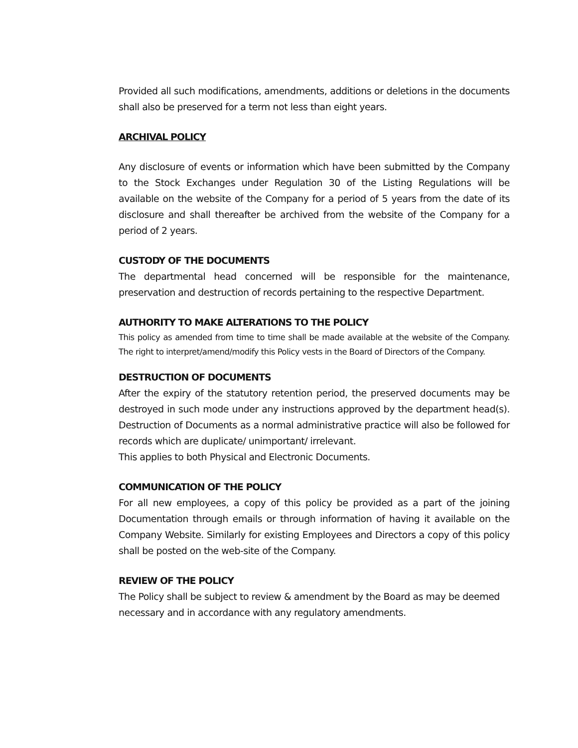Provided all such modifications, amendments, additions or deletions in the documents shall also be preserved for a term not less than eight years.
ARCHIVAL POLICY
Any disclosure of events or information which have been submitted by the Company to the Stock Exchanges under Regulation 30 of the Listing Regulations will be available on the website of the Company for a period of 5 years from the date of its disclosure and shall thereafter be archived from the website of the Company for a period of 2 years.
CUSTODY OF THE DOCUMENTS
The departmental head concerned will be responsible for the maintenance, preservation and destruction of records pertaining to the respective Department.
AUTHORITY TO MAKE ALTERATIONS TO THE POLICY
This policy as amended from time to time shall be made available at the website of the Company. The right to interpret/amend/modify this Policy vests in the Board of Directors of the Company.
DESTRUCTION OF DOCUMENTS
After the expiry of the statutory retention period, the preserved documents may be destroyed in such mode under any instructions approved by the department head(s). Destruction of Documents as a normal administrative practice will also be followed for records which are duplicate/ unimportant/ irrelevant.
This applies to both Physical and Electronic Documents.
COMMUNICATION OF THE POLICY
For all new employees, a copy of this policy be provided as a part of the joining Documentation through emails or through information of having it available on the Company Website. Similarly for existing Employees and Directors a copy of this policy shall be posted on the web-site of the Company.
REVIEW OF THE POLICY
The Policy shall be subject to review & amendment by the Board as may be deemed necessary and in accordance with any regulatory amendments.